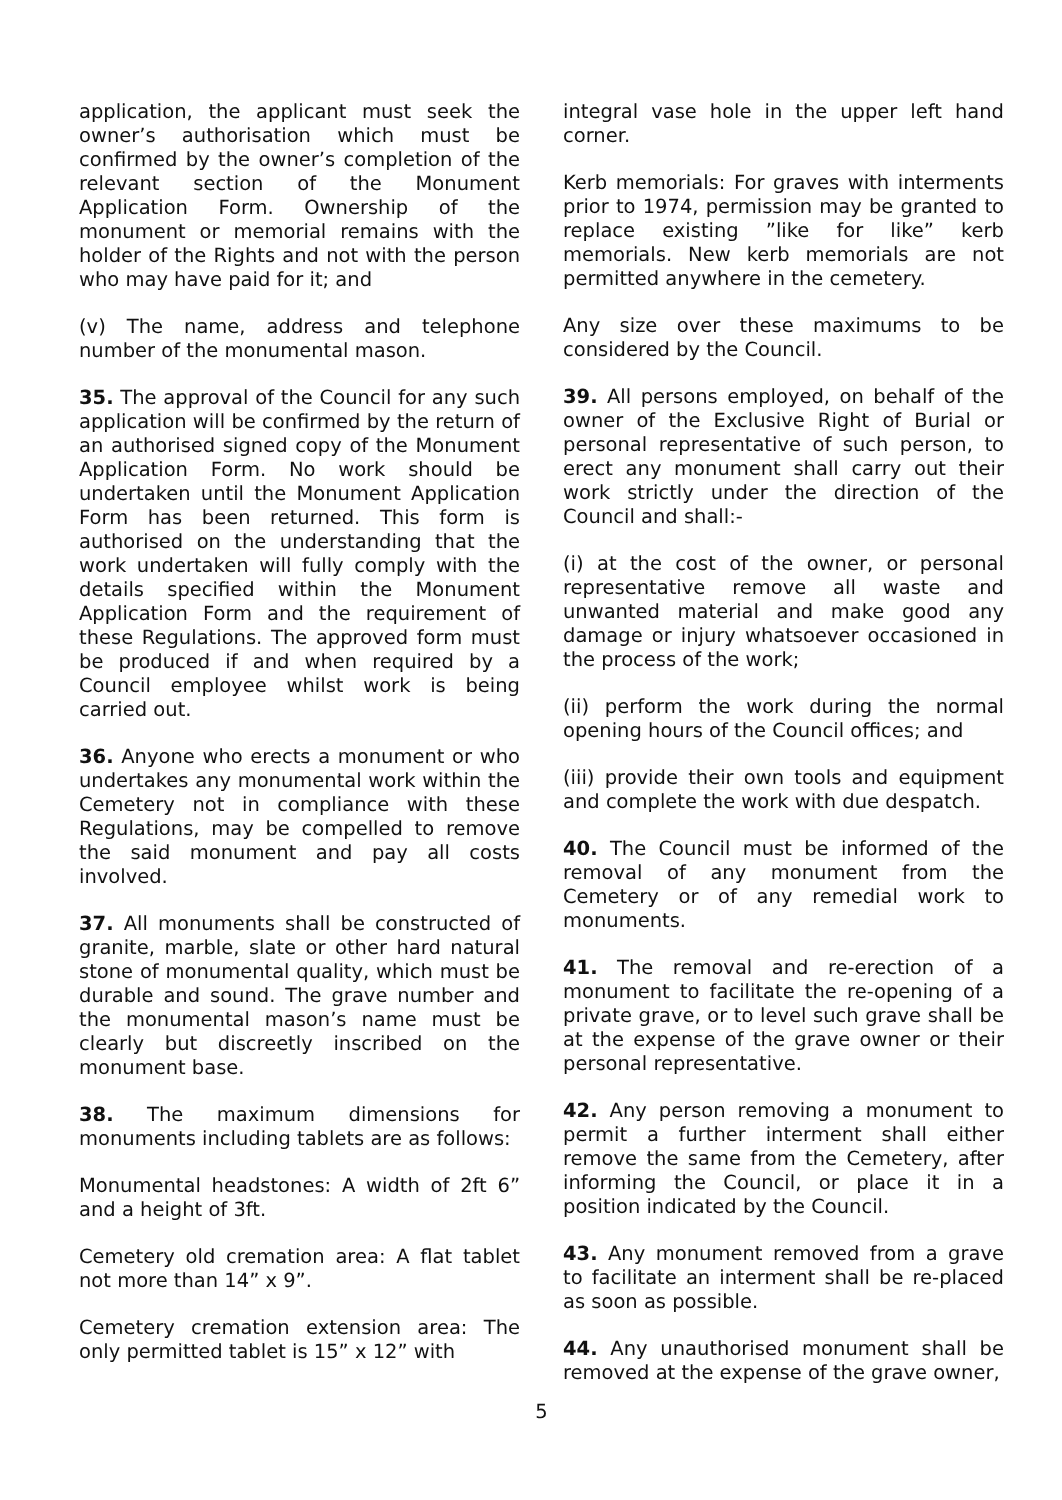application, the applicant must seek the owner’s authorisation which must be confirmed by the owner’s completion of the relevant section of the Monument Application Form. Ownership of the monument or memorial remains with the holder of the Rights and not with the person who may have paid for it; and
(v) The name, address and telephone number of the monumental mason.
35. The approval of the Council for any such application will be confirmed by the return of an authorised signed copy of the Monument Application Form. No work should be undertaken until the Monument Application Form has been returned. This form is authorised on the understanding that the work undertaken will fully comply with the details specified within the Monument Application Form and the requirement of these Regulations. The approved form must be produced if and when required by a Council employee whilst work is being carried out.
36. Anyone who erects a monument or who undertakes any monumental work within the Cemetery not in compliance with these Regulations, may be compelled to remove the said monument and pay all costs involved.
37. All monuments shall be constructed of granite, marble, slate or other hard natural stone of monumental quality, which must be durable and sound. The grave number and the monumental mason’s name must be clearly but discreetly inscribed on the monument base.
38. The maximum dimensions for monuments including tablets are as follows:
Monumental headstones: A width of 2ft 6” and a height of 3ft.
Cemetery old cremation area: A flat tablet not more than 14” x 9”.
Cemetery cremation extension area: The only permitted tablet is 15” x 12” with
integral vase hole in the upper left hand corner.
Kerb memorials: For graves with interments prior to 1974, permission may be granted to replace existing ”like for like” kerb memorials. New kerb memorials are not permitted anywhere in the cemetery.
Any size over these maximums to be considered by the Council.
39. All persons employed, on behalf of the owner of the Exclusive Right of Burial or personal representative of such person, to erect any monument shall carry out their work strictly under the direction of the Council and shall:-
(i) at the cost of the owner, or personal representative remove all waste and unwanted material and make good any damage or injury whatsoever occasioned in the process of the work;
(ii) perform the work during the normal opening hours of the Council offices; and
(iii) provide their own tools and equipment and complete the work with due despatch.
40. The Council must be informed of the removal of any monument from the Cemetery or of any remedial work to monuments.
41. The removal and re-erection of a monument to facilitate the re-opening of a private grave, or to level such grave shall be at the expense of the grave owner or their personal representative.
42. Any person removing a monument to permit a further interment shall either remove the same from the Cemetery, after informing the Council, or place it in a position indicated by the Council.
43. Any monument removed from a grave to facilitate an interment shall be re-placed as soon as possible.
44. Any unauthorised monument shall be removed at the expense of the grave owner,
5